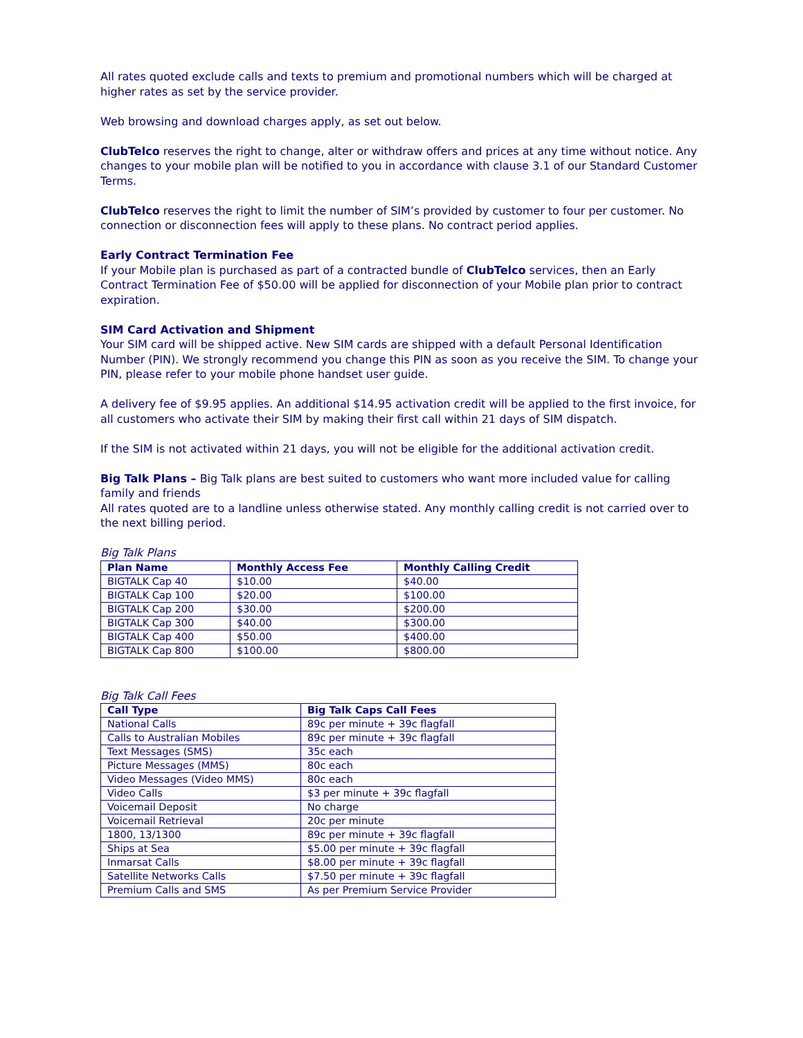All rates quoted exclude calls and texts to premium and promotional numbers which will be charged at higher rates as set by the service provider.
Web browsing and download charges apply, as set out below.
ClubTelco reserves the right to change, alter or withdraw offers and prices at any time without notice. Any changes to your mobile plan will be notified to you in accordance with clause 3.1 of our Standard Customer Terms.
ClubTelco reserves the right to limit the number of SIM’s provided by customer to four per customer. No connection or disconnection fees will apply to these plans. No contract period applies.
Early Contract Termination Fee
If your Mobile plan is purchased as part of a contracted bundle of ClubTelco services, then an Early Contract Termination Fee of $50.00 will be applied for disconnection of your Mobile plan prior to contract expiration.
SIM Card Activation and Shipment
Your SIM card will be shipped active. New SIM cards are shipped with a default Personal Identification Number (PIN). We strongly recommend you change this PIN as soon as you receive the SIM. To change your PIN, please refer to your mobile phone handset user guide.
A delivery fee of $9.95 applies. An additional $14.95 activation credit will be applied to the first invoice, for all customers who activate their SIM by making their first call within 21 days of SIM dispatch.
If the SIM is not activated within 21 days, you will not be eligible for the additional activation credit.
Big Talk Plans – Big Talk plans are best suited to customers who want more included value for calling family and friends
All rates quoted are to a landline unless otherwise stated. Any monthly calling credit is not carried over to the next billing period.
Big Talk Plans
| Plan Name | Monthly Access Fee | Monthly Calling Credit |
| --- | --- | --- |
| BIGTALK Cap 40 | $10.00 | $40.00 |
| BIGTALK Cap 100 | $20.00 | $100.00 |
| BIGTALK Cap 200 | $30.00 | $200.00 |
| BIGTALK Cap 300 | $40.00 | $300.00 |
| BIGTALK Cap 400 | $50.00 | $400.00 |
| BIGTALK Cap 800 | $100.00 | $800.00 |
Big Talk Call Fees
| Call Type | Big Talk Caps Call Fees |
| --- | --- |
| National Calls | 89c per minute + 39c flagfall |
| Calls to Australian Mobiles | 89c per minute + 39c flagfall |
| Text Messages (SMS) | 35c each |
| Picture Messages (MMS) | 80c each |
| Video Messages (Video MMS) | 80c each |
| Video Calls | $3 per minute + 39c flagfall |
| Voicemail Deposit | No charge |
| Voicemail Retrieval | 20c per minute |
| 1800, 13/1300 | 89c per minute + 39c flagfall |
| Ships at Sea | $5.00 per minute + 39c flagfall |
| Inmarsat Calls | $8.00 per minute + 39c flagfall |
| Satellite Networks Calls | $7.50 per minute + 39c flagfall |
| Premium Calls and SMS | As per Premium Service Provider |